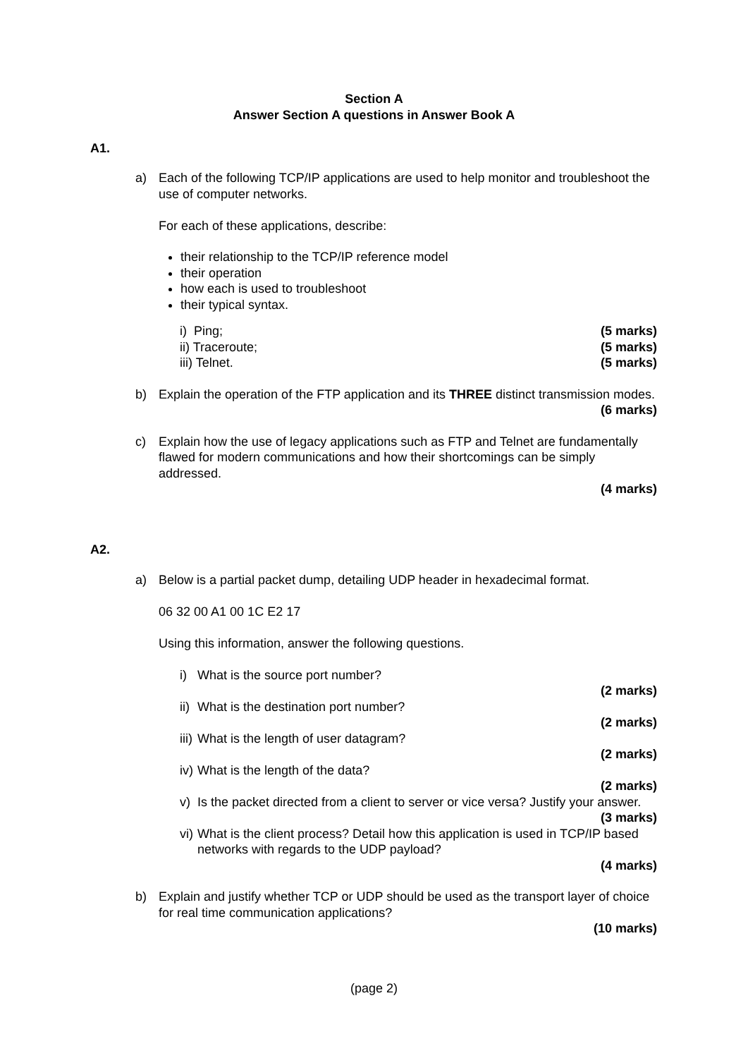Section A
Answer Section A questions in Answer Book A
A1.
a) Each of the following TCP/IP applications are used to help monitor and troubleshoot the use of computer networks.
For each of these applications, describe:
their relationship to the TCP/IP reference model
their operation
how each is used to troubleshoot
their typical syntax.
i) Ping; (5 marks)
ii) Traceroute; (5 marks)
iii) Telnet. (5 marks)
b) Explain the operation of the FTP application and its THREE distinct transmission modes.
(6 marks)
c) Explain how the use of legacy applications such as FTP and Telnet are fundamentally flawed for modern communications and how their shortcomings can be simply addressed.
(4 marks)
A2.
a) Below is a partial packet dump, detailing UDP header in hexadecimal format.
06 32 00 A1 00 1C E2 17
Using this information, answer the following questions.
i) What is the source port number?
(2 marks)
ii) What is the destination port number?
(2 marks)
iii) What is the length of user datagram?
(2 marks)
iv) What is the length of the data?
(2 marks)
v) Is the packet directed from a client to server or vice versa? Justify your answer.
(3 marks)
vi) What is the client process? Detail how this application is used in TCP/IP based networks with regards to the UDP payload?
(4 marks)
b) Explain and justify whether TCP or UDP should be used as the transport layer of choice for real time communication applications?
(10 marks)
(page 2)